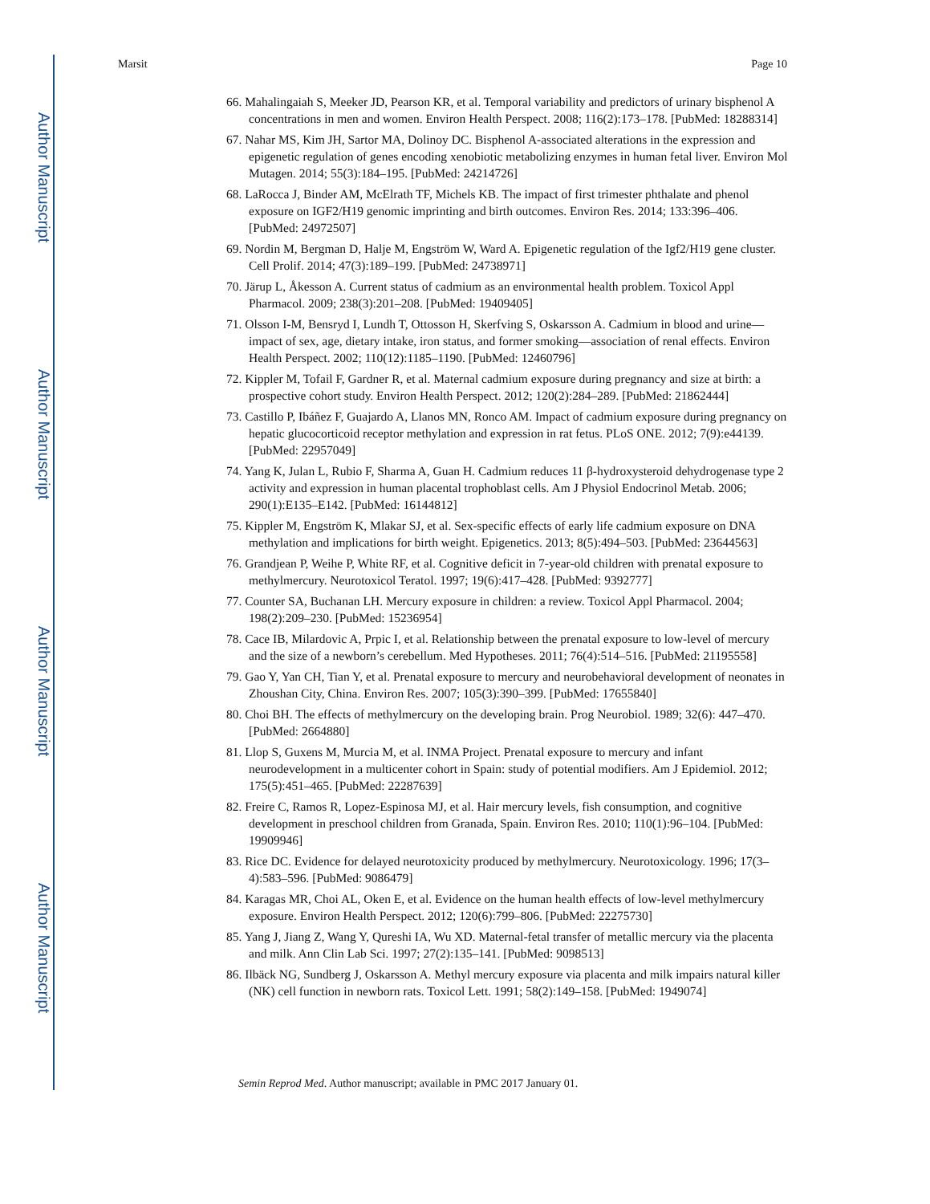Author Manuscript
Author Manuscript
Author Manuscript
Author Manuscript
Marsit Page 10
66. Mahalingaiah S, Meeker JD, Pearson KR, et al. Temporal variability and predictors of urinary bisphenol A concentrations in men and women. Environ Health Perspect. 2008; 116(2):173–178. [PubMed: 18288314]
67. Nahar MS, Kim JH, Sartor MA, Dolinoy DC. Bisphenol A-associated alterations in the expression and epigenetic regulation of genes encoding xenobiotic metabolizing enzymes in human fetal liver. Environ Mol Mutagen. 2014; 55(3):184–195. [PubMed: 24214726]
68. LaRocca J, Binder AM, McElrath TF, Michels KB. The impact of first trimester phthalate and phenol exposure on IGF2/H19 genomic imprinting and birth outcomes. Environ Res. 2014; 133:396–406. [PubMed: 24972507]
69. Nordin M, Bergman D, Halje M, Engström W, Ward A. Epigenetic regulation of the Igf2/H19 gene cluster. Cell Prolif. 2014; 47(3):189–199. [PubMed: 24738971]
70. Järup L, Åkesson A. Current status of cadmium as an environmental health problem. Toxicol Appl Pharmacol. 2009; 238(3):201–208. [PubMed: 19409405]
71. Olsson I-M, Bensryd I, Lundh T, Ottosson H, Skerfving S, Oskarsson A. Cadmium in blood and urine—impact of sex, age, dietary intake, iron status, and former smoking—association of renal effects. Environ Health Perspect. 2002; 110(12):1185–1190. [PubMed: 12460796]
72. Kippler M, Tofail F, Gardner R, et al. Maternal cadmium exposure during pregnancy and size at birth: a prospective cohort study. Environ Health Perspect. 2012; 120(2):284–289. [PubMed: 21862444]
73. Castillo P, Ibáñez F, Guajardo A, Llanos MN, Ronco AM. Impact of cadmium exposure during pregnancy on hepatic glucocorticoid receptor methylation and expression in rat fetus. PLoS ONE. 2012; 7(9):e44139. [PubMed: 22957049]
74. Yang K, Julan L, Rubio F, Sharma A, Guan H. Cadmium reduces 11 β-hydroxysteroid dehydrogenase type 2 activity and expression in human placental trophoblast cells. Am J Physiol Endocrinol Metab. 2006; 290(1):E135–E142. [PubMed: 16144812]
75. Kippler M, Engström K, Mlakar SJ, et al. Sex-specific effects of early life cadmium exposure on DNA methylation and implications for birth weight. Epigenetics. 2013; 8(5):494–503. [PubMed: 23644563]
76. Grandjean P, Weihe P, White RF, et al. Cognitive deficit in 7-year-old children with prenatal exposure to methylmercury. Neurotoxicol Teratol. 1997; 19(6):417–428. [PubMed: 9392777]
77. Counter SA, Buchanan LH. Mercury exposure in children: a review. Toxicol Appl Pharmacol. 2004; 198(2):209–230. [PubMed: 15236954]
78. Cace IB, Milardovic A, Prpic I, et al. Relationship between the prenatal exposure to low-level of mercury and the size of a newborn’s cerebellum. Med Hypotheses. 2011; 76(4):514–516. [PubMed: 21195558]
79. Gao Y, Yan CH, Tian Y, et al. Prenatal exposure to mercury and neurobehavioral development of neonates in Zhoushan City, China. Environ Res. 2007; 105(3):390–399. [PubMed: 17655840]
80. Choi BH. The effects of methylmercury on the developing brain. Prog Neurobiol. 1989; 32(6): 447–470. [PubMed: 2664880]
81. Llop S, Guxens M, Murcia M, et al. INMA Project. Prenatal exposure to mercury and infant neurodevelopment in a multicenter cohort in Spain: study of potential modifiers. Am J Epidemiol. 2012; 175(5):451–465. [PubMed: 22287639]
82. Freire C, Ramos R, Lopez-Espinosa MJ, et al. Hair mercury levels, fish consumption, and cognitive development in preschool children from Granada, Spain. Environ Res. 2010; 110(1):96–104. [PubMed: 19909946]
83. Rice DC. Evidence for delayed neurotoxicity produced by methylmercury. Neurotoxicology. 1996; 17(3–4):583–596. [PubMed: 9086479]
84. Karagas MR, Choi AL, Oken E, et al. Evidence on the human health effects of low-level methylmercury exposure. Environ Health Perspect. 2012; 120(6):799–806. [PubMed: 22275730]
85. Yang J, Jiang Z, Wang Y, Qureshi IA, Wu XD. Maternal-fetal transfer of metallic mercury via the placenta and milk. Ann Clin Lab Sci. 1997; 27(2):135–141. [PubMed: 9098513]
86. Ilbäck NG, Sundberg J, Oskarsson A. Methyl mercury exposure via placenta and milk impairs natural killer (NK) cell function in newborn rats. Toxicol Lett. 1991; 58(2):149–158. [PubMed: 1949074]
Semin Reprod Med. Author manuscript; available in PMC 2017 January 01.